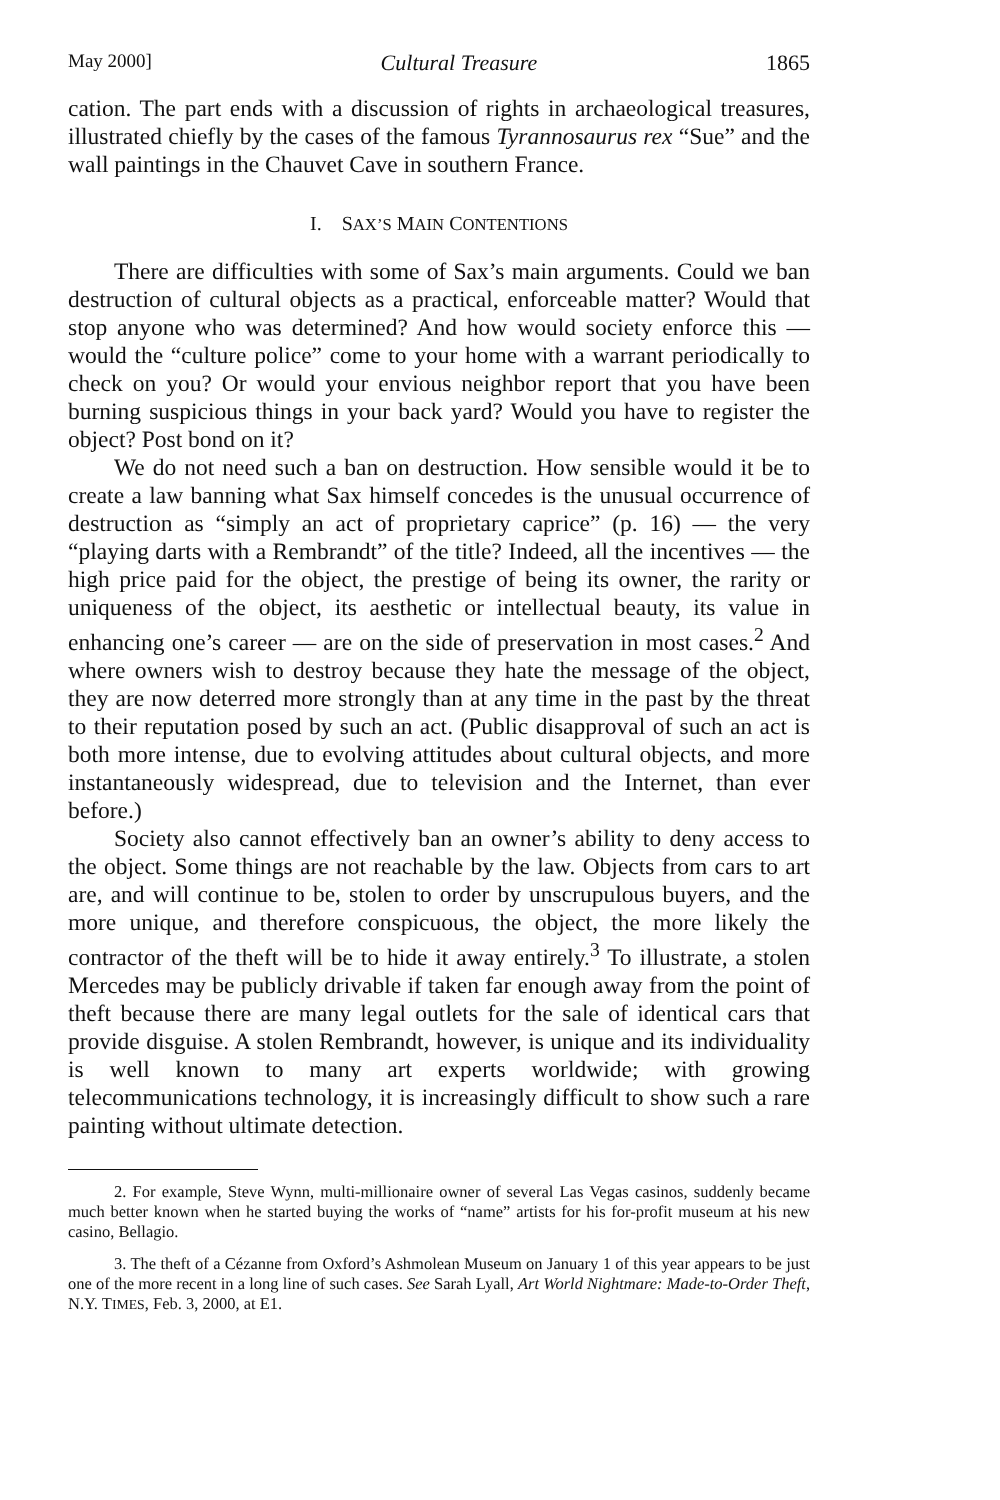May 2000] Cultural Treasure 1865
cation. The part ends with a discussion of rights in archaeological treasures, illustrated chiefly by the cases of the famous Tyrannosaurus rex “Sue” and the wall paintings in the Chauvet Cave in southern France.
I. SAX’S MAIN CONTENTIONS
There are difficulties with some of Sax’s main arguments. Could we ban destruction of cultural objects as a practical, enforceable matter? Would that stop anyone who was determined? And how would society enforce this — would the “culture police” come to your home with a warrant periodically to check on you? Or would your envious neighbor report that you have been burning suspicious things in your back yard? Would you have to register the object? Post bond on it?
We do not need such a ban on destruction. How sensible would it be to create a law banning what Sax himself concedes is the unusual occurrence of destruction as “simply an act of proprietary caprice” (p. 16) — the very “playing darts with a Rembrandt” of the title? Indeed, all the incentives — the high price paid for the object, the prestige of being its owner, the rarity or uniqueness of the object, its aesthetic or intellectual beauty, its value in enhancing one’s career — are on the side of preservation in most cases.<sup>2</sup> And where owners wish to destroy because they hate the message of the object, they are now deterred more strongly than at any time in the past by the threat to their reputation posed by such an act. (Public disapproval of such an act is both more intense, due to evolving attitudes about cultural objects, and more instantaneously widespread, due to television and the Internet, than ever before.)
Society also cannot effectively ban an owner’s ability to deny access to the object. Some things are not reachable by the law. Objects from cars to art are, and will continue to be, stolen to order by unscrupulous buyers, and the more unique, and therefore conspicuous, the object, the more likely the contractor of the theft will be to hide it away entirely.<sup>3</sup> To illustrate, a stolen Mercedes may be publicly drivable if taken far enough away from the point of theft because there are many legal outlets for the sale of identical cars that provide disguise. A stolen Rembrandt, however, is unique and its individuality is well known to many art experts worldwide; with growing telecommunications technology, it is increasingly difficult to show such a rare painting without ultimate detection.
2. For example, Steve Wynn, multi-millionaire owner of several Las Vegas casinos, suddenly became much better known when he started buying the works of “name” artists for his for-profit museum at his new casino, Bellagio.
3. The theft of a Cézanne from Oxford’s Ashmolean Museum on January 1 of this year appears to be just one of the more recent in a long line of such cases. See Sarah Lyall, Art World Nightmare: Made-to-Order Theft, N.Y. TIMES, Feb. 3, 2000, at E1.